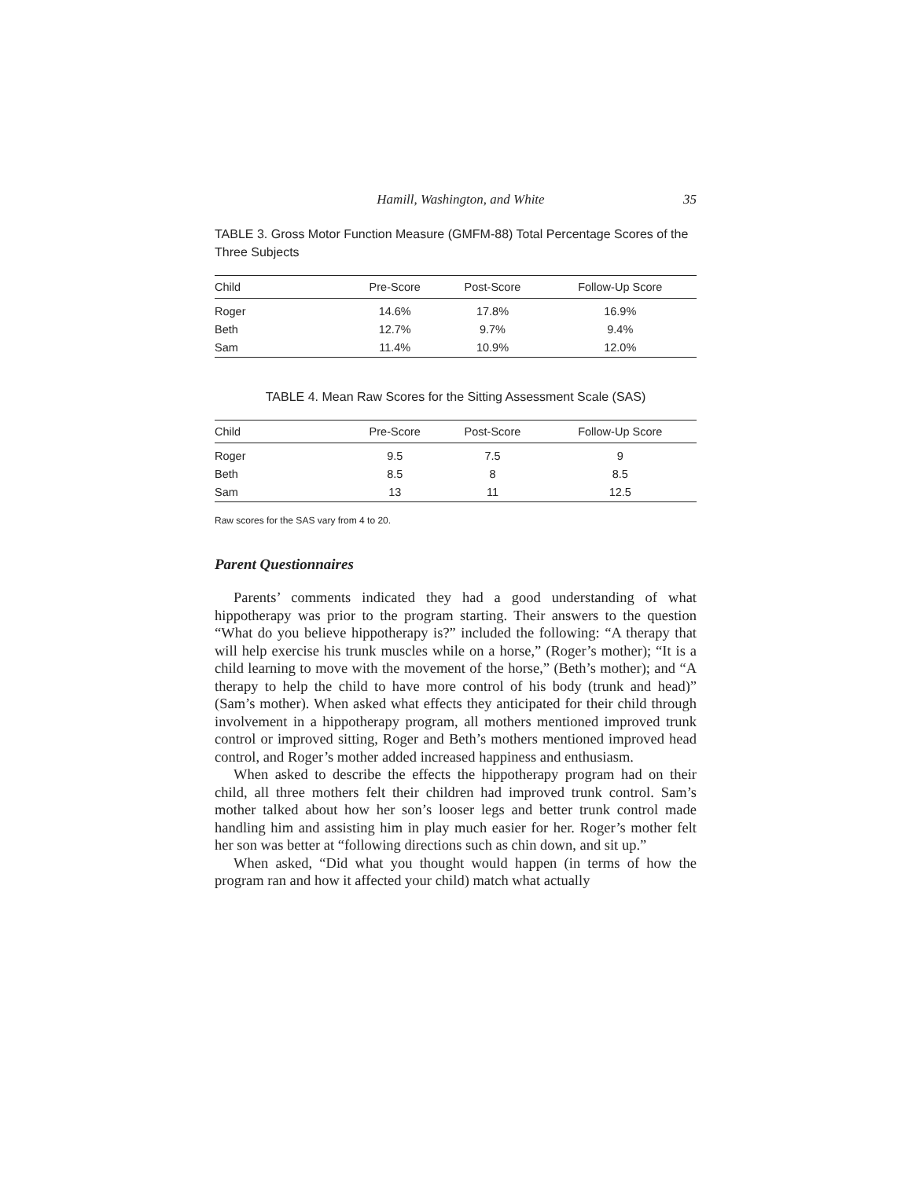Hamill, Washington, and White 35
TABLE 3. Gross Motor Function Measure (GMFM-88) Total Percentage Scores of the Three Subjects
| Child | Pre-Score | Post-Score | Follow-Up Score |
| --- | --- | --- | --- |
| Roger | 14.6% | 17.8% | 16.9% |
| Beth | 12.7% | 9.7% | 9.4% |
| Sam | 11.4% | 10.9% | 12.0% |
TABLE 4. Mean Raw Scores for the Sitting Assessment Scale (SAS)
| Child | Pre-Score | Post-Score | Follow-Up Score |
| --- | --- | --- | --- |
| Roger | 9.5 | 7.5 | 9 |
| Beth | 8.5 | 8 | 8.5 |
| Sam | 13 | 11 | 12.5 |
Raw scores for the SAS vary from 4 to 20.
Parent Questionnaires
Parents’ comments indicated they had a good understanding of what hippotherapy was prior to the program starting. Their answers to the question “What do you believe hippotherapy is?” included the following: “A therapy that will help exercise his trunk muscles while on a horse,” (Roger’s mother); “It is a child learning to move with the movement of the horse,” (Beth’s mother); and “A therapy to help the child to have more control of his body (trunk and head)” (Sam’s mother). When asked what effects they anticipated for their child through involvement in a hippotherapy program, all mothers mentioned improved trunk control or improved sitting, Roger and Beth’s mothers mentioned improved head control, and Roger’s mother added increased happiness and enthusiasm.
When asked to describe the effects the hippotherapy program had on their child, all three mothers felt their children had improved trunk control. Sam’s mother talked about how her son’s looser legs and better trunk control made handling him and assisting him in play much easier for her. Roger’s mother felt her son was better at “following directions such as chin down, and sit up.”
When asked, “Did what you thought would happen (in terms of how the program ran and how it affected your child) match what actually